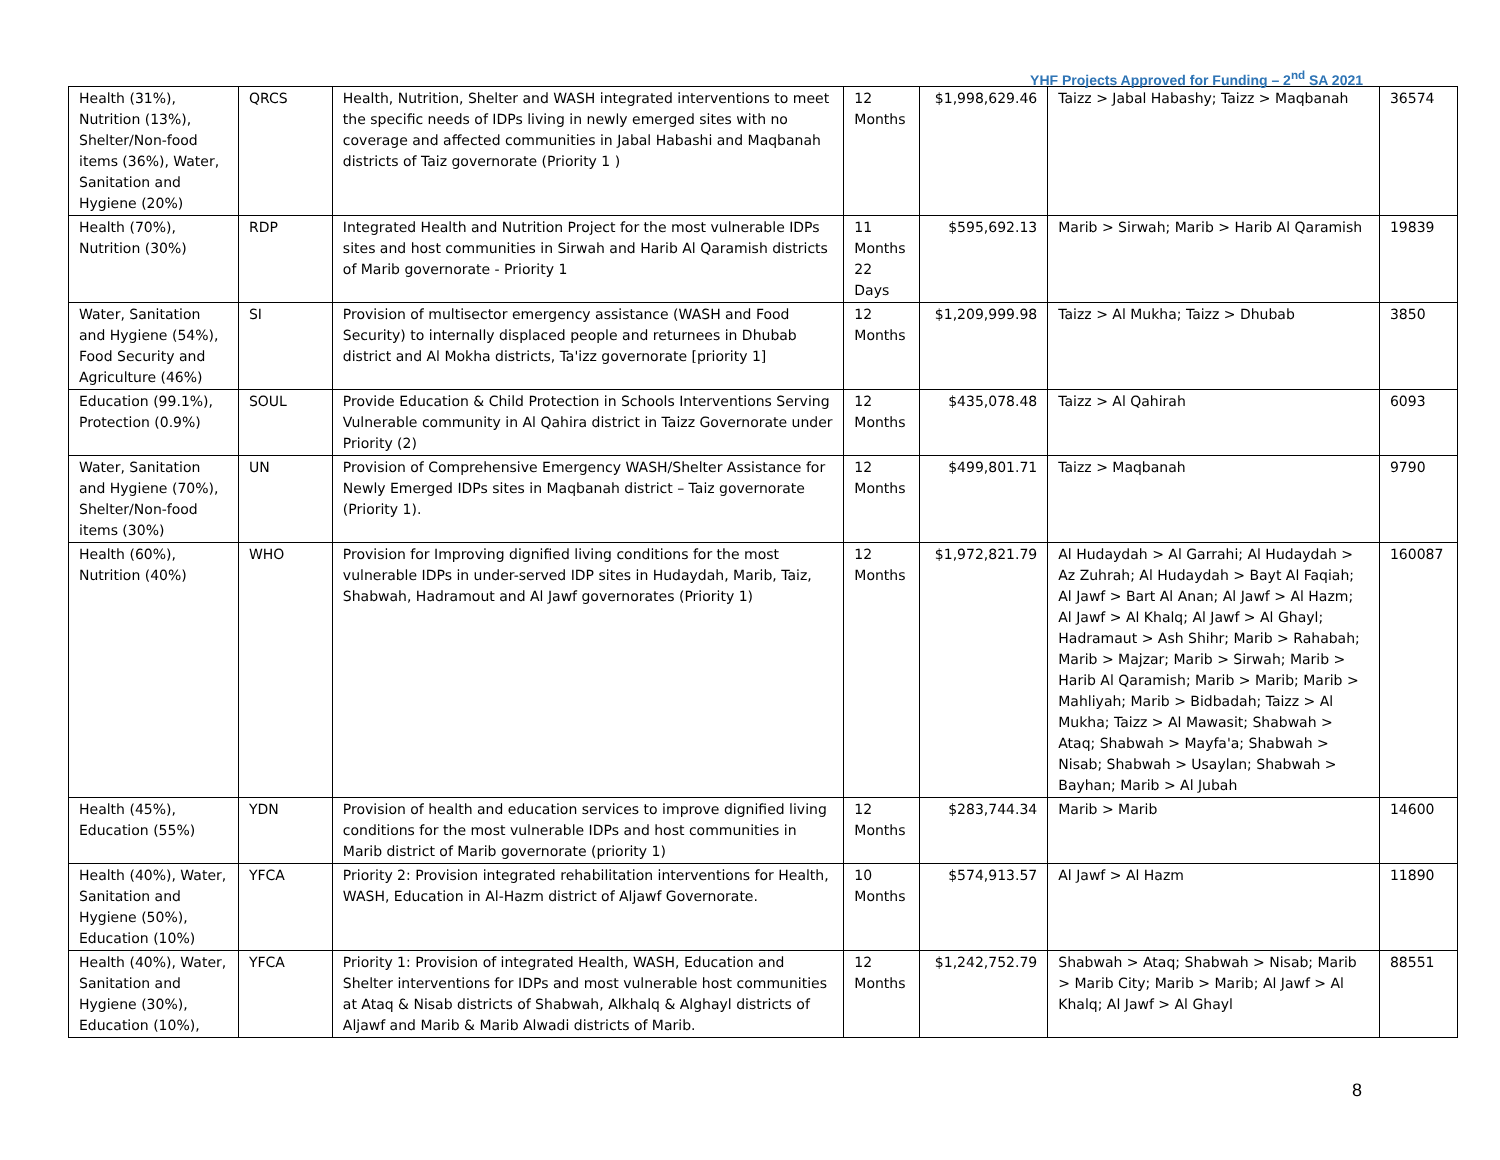YHF Projects Approved for Funding – 2<sup>nd</sup> SA 2021
| Health (31%), Nutrition (13%), Shelter/Non-food items (36%), Water, Sanitation and Hygiene (20%) | QRCS | Health, Nutrition, Shelter and WASH integrated interventions to meet the specific needs of IDPs living in newly emerged sites with no coverage and affected communities in Jabal Habashi and Maqbanah districts of Taiz governorate (Priority 1 ) | 12 Months | $1,998,629.46 | Taizz > Jabal Habashy; Taizz > Maqbanah | 36574 |
| Health (70%), Nutrition (30%) | RDP | Integrated Health and Nutrition Project for the most vulnerable IDPs sites and host communities in Sirwah and Harib Al Qaramish districts of Marib governorate - Priority 1 | 11 Months 22 Days | $595,692.13 | Marib > Sirwah; Marib > Harib Al Qaramish | 19839 |
| Water, Sanitation and Hygiene (54%), Food Security and Agriculture (46%) | SI | Provision of multisector emergency assistance (WASH and Food Security) to internally displaced people and returnees in Dhubab district and Al Mokha districts, Ta'izz governorate [priority 1] | 12 Months | $1,209,999.98 | Taizz > Al Mukha; Taizz > Dhubab | 3850 |
| Education (99.1%), Protection (0.9%) | SOUL | Provide Education & Child Protection in Schools Interventions Serving Vulnerable community in Al Qahira district in Taizz Governorate under Priority (2) | 12 Months | $435,078.48 | Taizz > Al Qahirah | 6093 |
| Water, Sanitation and Hygiene (70%), Shelter/Non-food items (30%) | UN | Provision of Comprehensive Emergency WASH/Shelter Assistance for Newly Emerged IDPs sites in Maqbanah district – Taiz governorate (Priority 1). | 12 Months | $499,801.71 | Taizz > Maqbanah | 9790 |
| Health (60%), Nutrition (40%) | WHO | Provision for Improving dignified living conditions for the most vulnerable IDPs in under-served IDP sites in Hudaydah, Marib, Taiz, Shabwah, Hadramout and Al Jawf governorates (Priority 1) | 12 Months | $1,972,821.79 | Al Hudaydah > Al Garrahi; Al Hudaydah > Az Zuhrah; Al Hudaydah > Bayt Al Faqiah; Al Jawf > Bart Al Anan; Al Jawf > Al Hazm; Al Jawf > Al Khalq; Al Jawf > Al Ghayl; Hadramaut > Ash Shihr; Marib > Rahabah; Marib > Majzar; Marib > Sirwah; Marib > Harib Al Qaramish; Marib > Marib; Marib > Mahliyah; Marib > Bidbadah; Taizz > Al Mukha; Taizz > Al Mawasit; Shabwah > Ataq; Shabwah > Mayfa'a; Shabwah > Nisab; Shabwah > Usaylan; Shabwah > Bayhan; Marib > Al Jubah | 160087 |
| Health (45%), Education (55%) | YDN | Provision of health and education services to improve dignified living conditions for the most vulnerable IDPs and host communities in Marib district of Marib governorate (priority 1) | 12 Months | $283,744.34 | Marib > Marib | 14600 |
| Health (40%), Water, Sanitation and Hygiene (50%), Education (10%) | YFCA | Priority 2: Provision integrated rehabilitation interventions for Health, WASH, Education in Al-Hazm district of Aljawf Governorate. | 10 Months | $574,913.57 | Al Jawf > Al Hazm | 11890 |
| Health (40%), Water, Sanitation and Hygiene (30%), Education (10%), | YFCA | Priority 1: Provision of integrated Health, WASH, Education and Shelter interventions for IDPs and most vulnerable host communities at Ataq & Nisab districts of Shabwah, Alkhalq & Alghayl districts of Aljawf and Marib & Marib Alwadi districts of Marib. | 12 Months | $1,242,752.79 | Shabwah > Ataq; Shabwah > Nisab; Marib > Marib City; Marib > Marib; Al Jawf > Al Khalq; Al Jawf > Al Ghayl | 88551 |
8